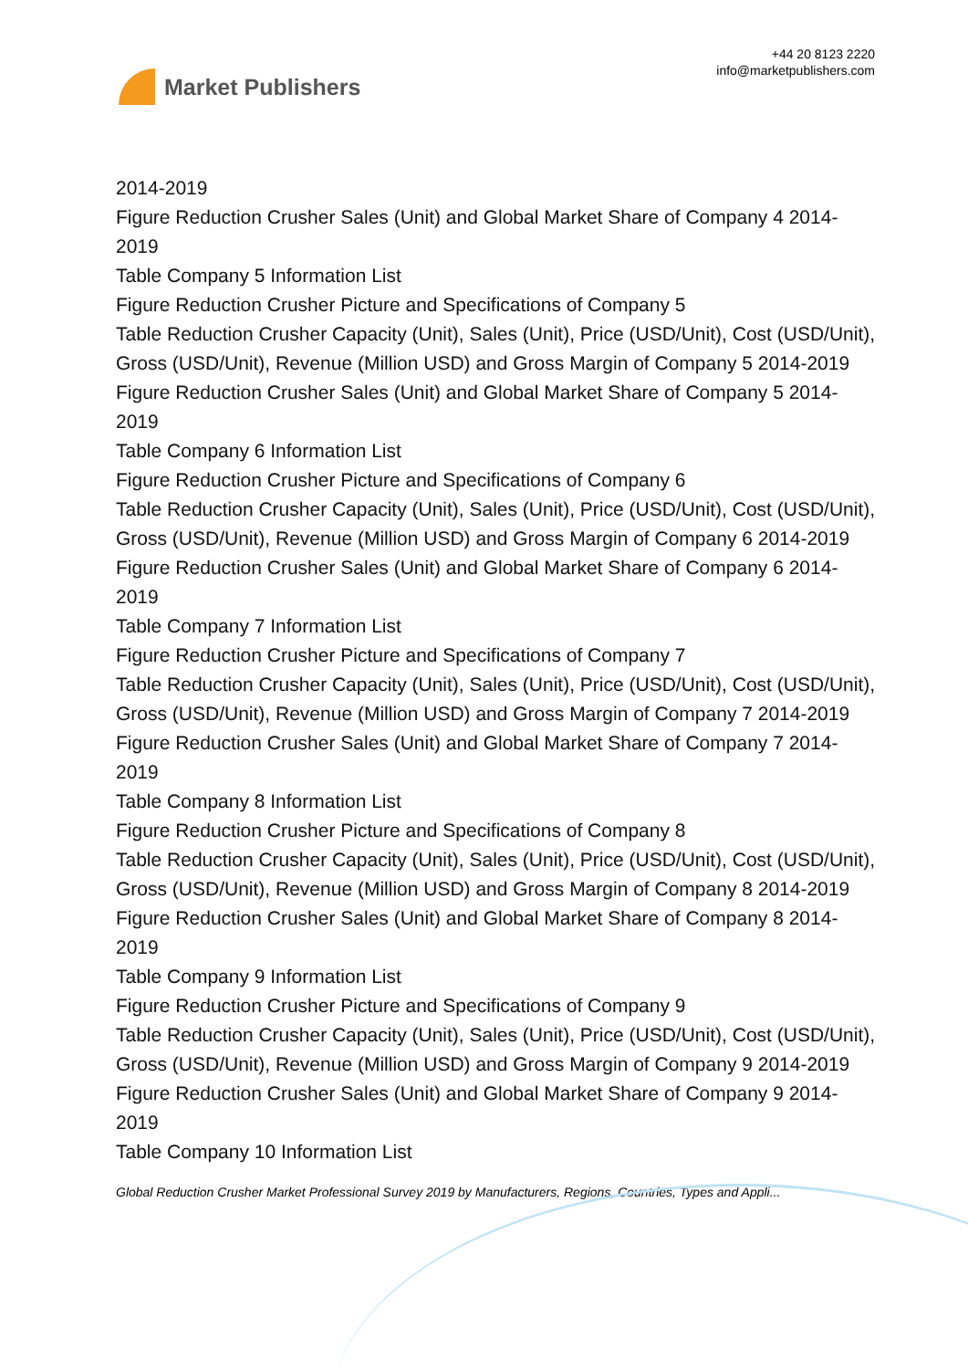Market Publishers
+44 20 8123 2220
info@marketpublishers.com
2014-2019
Figure Reduction Crusher Sales (Unit) and Global Market Share of Company 4 2014-2019
Table Company 5 Information List
Figure Reduction Crusher Picture and Specifications of Company 5
Table Reduction Crusher Capacity (Unit), Sales (Unit), Price (USD/Unit), Cost (USD/Unit), Gross (USD/Unit), Revenue (Million USD) and Gross Margin of Company 5 2014-2019
Figure Reduction Crusher Sales (Unit) and Global Market Share of Company 5 2014-2019
Table Company 6 Information List
Figure Reduction Crusher Picture and Specifications of Company 6
Table Reduction Crusher Capacity (Unit), Sales (Unit), Price (USD/Unit), Cost (USD/Unit), Gross (USD/Unit), Revenue (Million USD) and Gross Margin of Company 6 2014-2019
Figure Reduction Crusher Sales (Unit) and Global Market Share of Company 6 2014-2019
Table Company 7 Information List
Figure Reduction Crusher Picture and Specifications of Company 7
Table Reduction Crusher Capacity (Unit), Sales (Unit), Price (USD/Unit), Cost (USD/Unit), Gross (USD/Unit), Revenue (Million USD) and Gross Margin of Company 7 2014-2019
Figure Reduction Crusher Sales (Unit) and Global Market Share of Company 7 2014-2019
Table Company 8 Information List
Figure Reduction Crusher Picture and Specifications of Company 8
Table Reduction Crusher Capacity (Unit), Sales (Unit), Price (USD/Unit), Cost (USD/Unit), Gross (USD/Unit), Revenue (Million USD) and Gross Margin of Company 8 2014-2019
Figure Reduction Crusher Sales (Unit) and Global Market Share of Company 8 2014-2019
Table Company 9 Information List
Figure Reduction Crusher Picture and Specifications of Company 9
Table Reduction Crusher Capacity (Unit), Sales (Unit), Price (USD/Unit), Cost (USD/Unit), Gross (USD/Unit), Revenue (Million USD) and Gross Margin of Company 9 2014-2019
Figure Reduction Crusher Sales (Unit) and Global Market Share of Company 9 2014-2019
Table Company 10 Information List
Global Reduction Crusher Market Professional Survey 2019 by Manufacturers, Regions, Countries, Types and Appli...